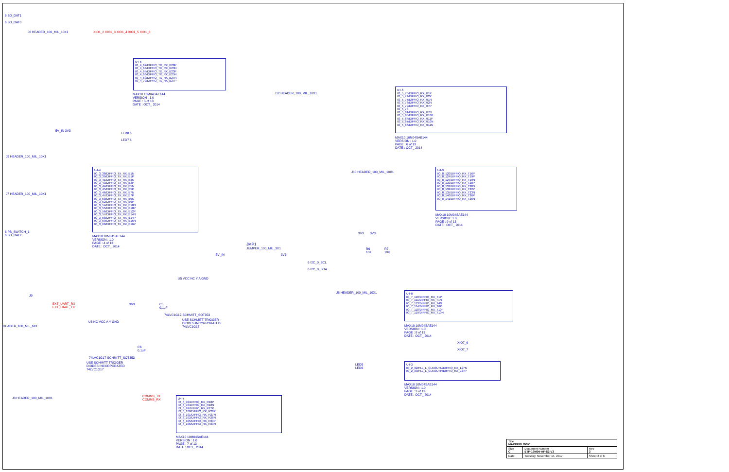6 SD_DAT1
6 SD_DAT0
J6 HEADER_100_MIL_10X1
XIO1_2 XIO1_3 XIO1_4 XIO1_5 XIO1_6
U4-5
IO_4_62/DIFFIO_TX_RX_B20P
IO_4_64/DIFFIO_TX_RX_B23N
IO_4_65/DIFFIO_TX_RX_B23P
IO_4_66/DIFFIO_TX_RX_B25N
IO_4_69/DIFFIO_TX_RX_B27N
IO_4_70/DIFFIO_TX_RX_B27P
MAX10 10M04SAE144
VERSION : 1.0
PAGE : 5 of 13
DATE : OCT_ 2014
J12 HEADER_100_MIL_10X1
U4-6
IO_5_75/DIFFIO_RX_R1P
IO_5_74/DIFFIO_RX_R2P
IO_5_77/DIFFIO_RX_R1N
IO_5_76/DIFFIO_RX_R2N
IO_5_79/DIFFIO_RX_R7P
IO_5_78
IO_5_81/DIFFIO_RX_R7N
IO_5_85/DIFFIO_RX_R10P
IO_5_84/DIFFIO_RX_R11P
IO_5_87/DIFFIO_RX_R10N
IO_5_86/DIFFIO_RX_R11N
MAX10 10M04SAE144
VERSION : 1.0
PAGE : 6 of 13
DATE : OCT_ 2014
5V_IN 3V3
LED8 6
LED7 6
J5 HEADER_100_MIL_10X1
J7 HEADER_100_MIL_10X1
U4-4
IO_3_38/DIFFIO_TX_RX_B1N
IO_3_39/DIFFIO_TX_RX_B1P
IO_3_41/DIFFIO_TX_RX_B3N
IO_3_43/DIFFIO_TX_RX_B3P
IO_3_44/DIFFIO_TX_RX_B5N
IO_3_45/DIFFIO_TX_RX_B5P
IO_3_46/DIFFIO_TX_RX_B7N
IO_3_47/DIFFIO_TX_RX_B7P
IO_3_50/DIFFIO_TX_RX_B9N
IO_3_52/DIFFIO_TX_RX_B9P
IO_3_54/DIFFIO_TX_RX_B10N
IO_3_55/DIFFIO_TX_RX_B10P
IO_3_56/DIFFIO_TX_RX_B12P
IO_3_57/DIFFIO_TX_RX_B14N
IO_3_58/DIFFIO_TX_RX_B14P
IO_3_59/DIFFIO_TX_RX_B16N
IO_3_60/DIFFIO_TX_RX_B16P
MAX10 10M04SAE144
VERSION : 1.0
PAGE : 4 of 13
DATE : OCT_ 2014
6 PB_SWITCH_1
6 SD_DAT2
J10 HEADER_100_MIL_10X1
U4-9
IO_8_120/DIFFIO_RX_T16P
IO_8_124/DIFFIO_RX_T19P
IO_8_127/DIFFIO_RX_T19N
IO_8_130/DIFFIO_RX_T20P
IO_8_131/DIFFIO_RX_T20N
IO_8_132/DIFFIO_RX_T22P
IO_8_135/DIFFIO_RX_T23N
IO_8_140/DIFFIO_RX_T26P
IO_8_141/DIFFIO_RX_T26N
MAX10 10M04SAE144
VERSION : 1.0
PAGE : 9 of 13
DATE : OCT_ 2014
JMP1
JUMPER_100_MIL_3X1
5V_IN 3V3
3V3 3V3
R6
10K
R7
10K
6 I2C_0_SCL
6 I2C_0_SDA
U5 VCC NC Y A GND
74LVC1G17-SCHMITT_SOT353
USE SCHMITT TRIGGER
DIODES INCORPORATED
74LVC1G17
C5
0.1uF
3V3
J9
EXT_UART_RX
EXT_UART_TX
HEADER_100_MIL_6X1
U6 NC VCC A Y GND
C6
0.1uF
74LVC1G17-SCHMITT_SOT353
USE SCHMITT TRIGGER
DIODES INCORPORATED
74LVC1G17
J8 HEADER_100_MIL_10X1
U4-8
IO_7_110/DIFFIO_RX_T1P
IO_7_111/DIFFIO_RX_T1N
IO_7_113/DIFFIO_RX_T4N
IO_7_114/DIFFIO_RX_T6P
IO_7_118/DIFFIO_RX_T10P
IO_7_119/DIFFIO_RX_T10N
MAX10 10M04SAE144
VERSION : 1.0
PAGE : 8 of 13
DATE : OCT_ 2014
XIO7_6
XIO7_7
LED5
LED6
U4-3
IO_2_32/PLL_L_CLKOUTN/DIFFIO_RX_L27N
IO_2_33/PLL_L_CLKOUTP/DIFFIO_RX_L27P
MAX10 10M04SAE144
VERSION : 1.0
PAGE : 3 of 13
DATE : OCT_ 2014
J3 HEADER_100_MIL_10X1
COMMS_TX
COMMS_RX
U4-7
IO_6_92/DIFFIO_RX_R18P
IO_6_93/DIFFIO_RX_R18N
IO_6_99/DIFFIO_RX_R27P
IO_6_100/DIFFIO_RX_R28P
IO_6_101/DIFFIO_RX_R27N
IO_6_102/DIFFIO_RX_R28N
IO_6_105/DIFFIO_RX_R33P
IO_6_106/DIFFIO_RX_R33N
MAX10 10M04SAE144
VERSION : 1.0
PAGE : 7 of 13
DATE : OCT_ 2014
| Title MAXPROLOGIC | | |
| Size C | Document Number ETP-10M04-AF-S2-V3 | Rev 3 |
| Date: | Tuesday, November 14, 2017 | Sheet 2 of 6 |